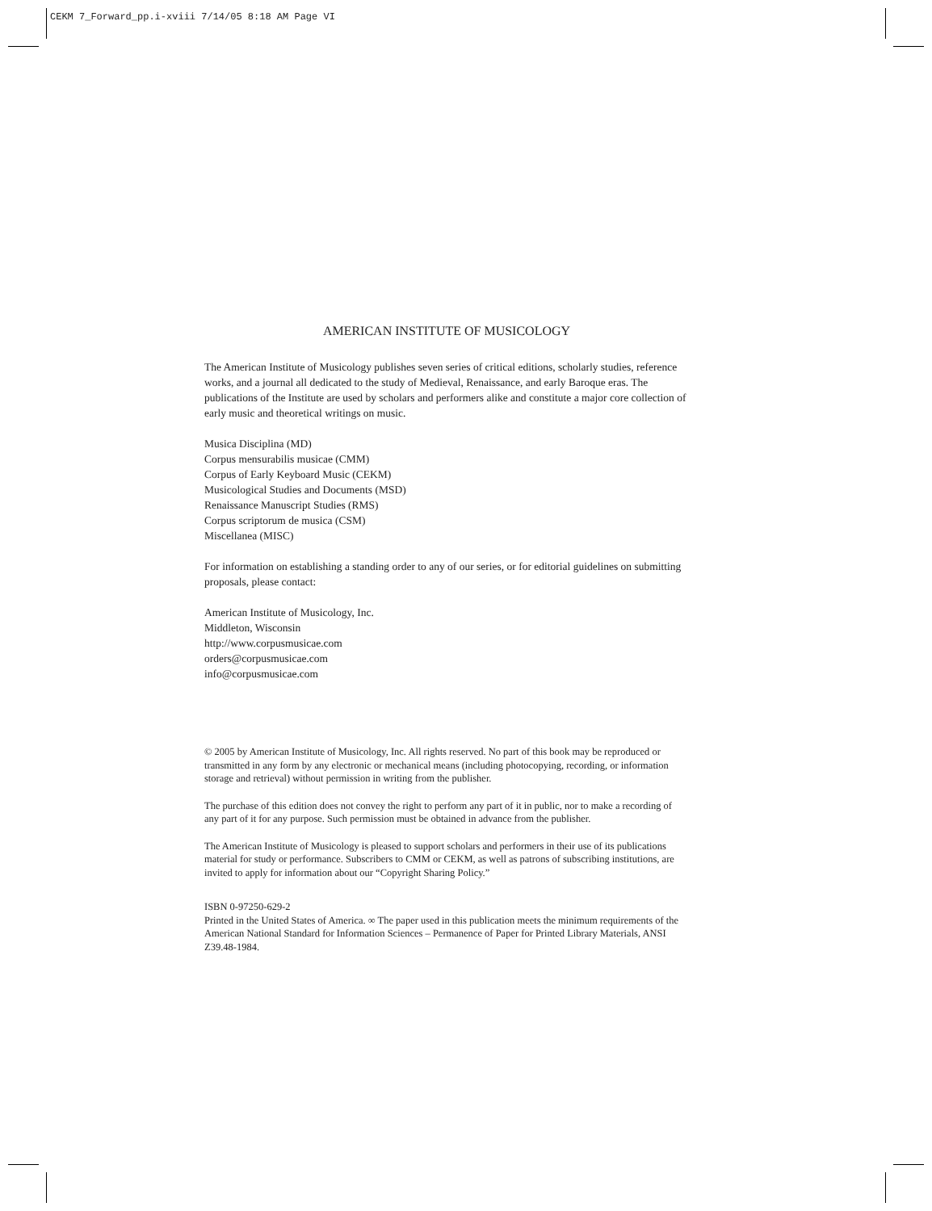CEKM 7_Forward_pp.i-xviii 7/14/05 8:18 AM Page VI
AMERICAN INSTITUTE OF MUSICOLOGY
The American Institute of Musicology publishes seven series of critical editions, scholarly studies, reference works, and a journal all dedicated to the study of Medieval, Renaissance, and early Baroque eras. The publications of the Institute are used by scholars and performers alike and constitute a major core collection of early music and theoretical writings on music.
Musica Disciplina (MD)
Corpus mensurabilis musicae (CMM)
Corpus of Early Keyboard Music (CEKM)
Musicological Studies and Documents (MSD)
Renaissance Manuscript Studies (RMS)
Corpus scriptorum de musica (CSM)
Miscellanea (MISC)
For information on establishing a standing order to any of our series, or for editorial guidelines on submitting proposals, please contact:
American Institute of Musicology, Inc.
Middleton, Wisconsin
http://www.corpusmusicae.com
orders@corpusmusicae.com
info@corpusmusicae.com
© 2005 by American Institute of Musicology, Inc. All rights reserved. No part of this book may be reproduced or transmitted in any form by any electronic or mechanical means (including photocopying, recording, or information storage and retrieval) without permission in writing from the publisher.
The purchase of this edition does not convey the right to perform any part of it in public, nor to make a recording of any part of it for any purpose. Such permission must be obtained in advance from the publisher.
The American Institute of Musicology is pleased to support scholars and performers in their use of its publications material for study or performance. Subscribers to CMM or CEKM, as well as patrons of subscribing institutions, are invited to apply for information about our “Copyright Sharing Policy.”
ISBN 0-97250-629-2
Printed in the United States of America. ∞ The paper used in this publication meets the minimum requirements of the American National Standard for Information Sciences – Permanence of Paper for Printed Library Materials, ANSI Z39.48-1984.